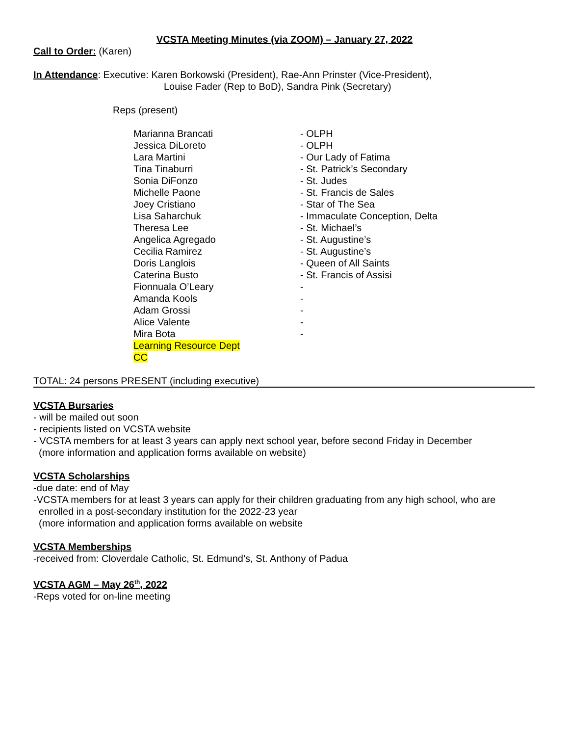VCSTA Meeting Minutes (via ZOOM) – January 27, 2022
Call to Order: (Karen)
In Attendance: Executive: Karen Borkowski (President), Rae-Ann Prinster (Vice-President),
Louise Fader (Rep to BoD), Sandra Pink (Secretary)
Reps (present)
| Marianna Brancati | - OLPH |
| Jessica DiLoreto | - OLPH |
| Lara Martini | - Our Lady of Fatima |
| Tina Tinaburri | - St. Patrick’s Secondary |
| Sonia DiFonzo | - St. Judes |
| Michelle Paone | - St. Francis de Sales |
| Joey Cristiano | - Star of The Sea |
| Lisa Saharchuk | - Immaculate Conception, Delta |
| Theresa Lee | - St. Michael’s |
| Angelica Agregado | - St. Augustine’s |
| Cecilia Ramirez | - St. Augustine’s |
| Doris Langlois | - Queen of All Saints |
| Caterina Busto | - St. Francis of Assisi |
| Fionnuala O’Leary | - |
| Amanda Kools | - |
| Adam Grossi | - |
| Alice Valente | - |
| Mira Bota | - |
| Learning Resource Dept | |
| CC | |
TOTAL: 24 persons PRESENT (including executive)
VCSTA Bursaries
- will be mailed out soon
- recipients listed on VCSTA website
- VCSTA members for at least 3 years can apply next school year, before second Friday in December
(more information and application forms available on website)
VCSTA Scholarships
-due date: end of May
-VCSTA members for at least 3 years can apply for their children graduating from any high school, who are
enrolled in a post-secondary institution for the 2022-23 year
(more information and application forms available on website
VCSTA Memberships
-received from: Cloverdale Catholic, St. Edmund’s, St. Anthony of Padua
VCSTA AGM – May 26<sup>th</sup>, 2022
-Reps voted for on-line meeting